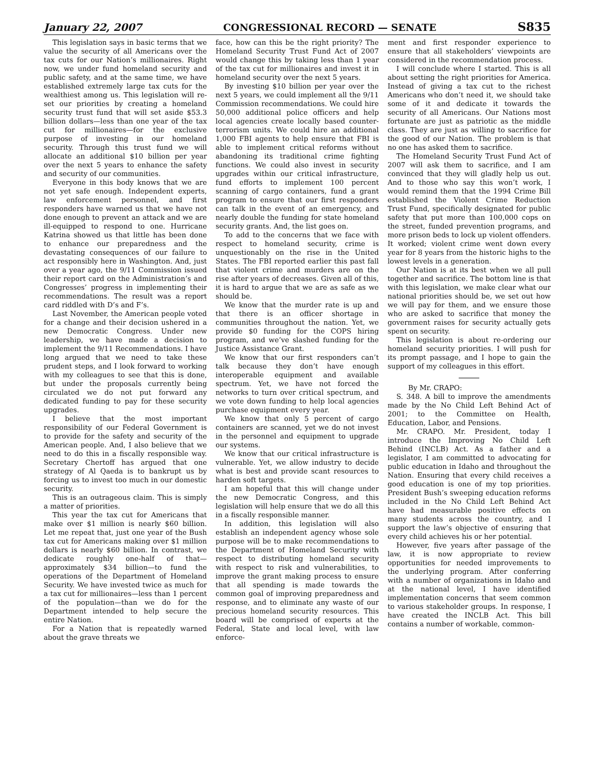January 22, 2007 CONGRESSIONAL RECORD — SENATE S835
This legislation says in basic terms that we value the security of all Americans over the tax cuts for our Nation’s millionaires. Right now, we under fund homeland security and public safety, and at the same time, we have established extremely large tax cuts for the wealthiest among us. This legislation will re-set our priorities by creating a homeland security trust fund that will set aside $53.3 billion dollars—less than one year of the tax cut for millionaires—for the exclusive purpose of investing in our homeland security. Through this trust fund we will allocate an additional $10 billion per year over the next 5 years to enhance the safety and security of our communities.
Everyone in this body knows that we are not yet safe enough. Independent experts, law enforcement personnel, and first responders have warned us that we have not done enough to prevent an attack and we are ill-equipped to respond to one. Hurricane Katrina showed us that little has been done to enhance our preparedness and the devastating consequences of our failure to act responsibly here in Washington. And, just over a year ago, the 9/11 Commission issued their report card on the Administration’s and Congresses’ progress in implementing their recommendations. The result was a report card riddled with D’s and F’s.
Last November, the American people voted for a change and their decision ushered in a new Democratic Congress. Under new leadership, we have made a decision to implement the 9/11 Recommendations. I have long argued that we need to take these prudent steps, and I look forward to working with my colleagues to see that this is done, but under the proposals currently being circulated we do not put forward any dedicated funding to pay for these security upgrades.
I believe that the most important responsibility of our Federal Government is to provide for the safety and security of the American people. And, I also believe that we need to do this in a fiscally responsible way. Secretary Chertoff has argued that one strategy of Al Qaeda is to bankrupt us by forcing us to invest too much in our domestic security.
This is an outrageous claim. This is simply a matter of priorities.
This year the tax cut for Americans that make over $1 million is nearly $60 billion. Let me repeat that, just one year of the Bush tax cut for Americans making over $1 million dollars is nearly $60 billion. In contrast, we dedicate roughly one-half of that—approximately $34 billion—to fund the operations of the Department of Homeland Security. We have invested twice as much for a tax cut for millionaires—less than 1 percent of the population—than we do for the Department intended to help secure the entire Nation.
For a Nation that is repeatedly warned about the grave threats we
face, how can this be the right priority? The Homeland Security Trust Fund Act of 2007 would change this by taking less than 1 year of the tax cut for millionaires and invest it in homeland security over the next 5 years.
By investing $10 billion per year over the next 5 years, we could implement all the 9/11 Commission recommendations. We could hire 50,000 additional police officers and help local agencies create locally based counter-terrorism units. We could hire an additional 1,000 FBI agents to help ensure that FBI is able to implement critical reforms without abandoning its traditional crime fighting functions. We could also invest in security upgrades within our critical infrastructure, fund efforts to implement 100 percent scanning of cargo containers, fund a grant program to ensure that our first responders can talk in the event of an emergency, and nearly double the funding for state homeland security grants. And, the list goes on.
To add to the concerns that we face with respect to homeland security, crime is unquestionably on the rise in the United States. The FBI reported earlier this past fall that violent crime and murders are on the rise after years of decreases. Given all of this, it is hard to argue that we are as safe as we should be.
We know that the murder rate is up and that there is an officer shortage in communities throughout the nation. Yet, we provide $0 funding for the COPS hiring program, and we’ve slashed funding for the Justice Assistance Grant.
We know that our first responders can’t talk because they don’t have enough interoperable equipment and available spectrum. Yet, we have not forced the networks to turn over critical spectrum, and we vote down funding to help local agencies purchase equipment every year.
We know that only 5 percent of cargo containers are scanned, yet we do not invest in the personnel and equipment to upgrade our systems.
We know that our critical infrastructure is vulnerable. Yet, we allow industry to decide what is best and provide scant resources to harden soft targets.
I am hopeful that this will change under the new Democratic Congress, and this legislation will help ensure that we do all this in a fiscally responsible manner.
In addition, this legislation will also establish an independent agency whose sole purpose will be to make recommendations to the Department of Homeland Security with respect to distributing homeland security with respect to risk and vulnerabilities, to improve the grant making process to ensure that all spending is made towards the common goal of improving preparedness and response, and to eliminate any waste of our precious homeland security resources. This board will be comprised of experts at the Federal, State and local level, with law enforce-
ment and first responder experience to ensure that all stakeholders’ viewpoints are considered in the recommendation process.
I will conclude where I started. This is all about setting the right priorities for America. Instead of giving a tax cut to the richest Americans who don’t need it, we should take some of it and dedicate it towards the security of all Americans. Our Nations most fortunate are just as patriotic as the middle class. They are just as willing to sacrifice for the good of our Nation. The problem is that no one has asked them to sacrifice.
The Homeland Security Trust Fund Act of 2007 will ask them to sacrifice, and I am convinced that they will gladly help us out. And to those who say this won’t work, I would remind them that the 1994 Crime Bill established the Violent Crime Reduction Trust Fund, specifically designated for public safety that put more than 100,000 cops on the street, funded prevention programs, and more prison beds to lock up violent offenders. It worked; violent crime went down every year for 8 years from the historic highs to the lowest levels in a generation.
Our Nation is at its best when we all pull together and sacrifice. The bottom line is that with this legislation, we make clear what our national priorities should be, we set out how we will pay for them, and we ensure those who are asked to sacrifice that money the government raises for security actually gets spent on security.
This legislation is about re-ordering our homeland security priorities. I will push for its prompt passage, and I hope to gain the support of my colleagues in this effort.
By Mr. CRAPO:
S. 348. A bill to improve the amendments made by the No Child Left Behind Act of 2001; to the Committee on Health, Education, Labor, and Pensions.
Mr. CRAPO. Mr. President, today I introduce the Improving No Child Left Behind (INCLB) Act. As a father and a legislator, I am committed to advocating for public education in Idaho and throughout the Nation. Ensuring that every child receives a good education is one of my top priorities. President Bush’s sweeping education reforms included in the No Child Left Behind Act have had measurable positive effects on many students across the country, and I support the law’s objective of ensuring that every child achieves his or her potential.
However, five years after passage of the law, it is now appropriate to review opportunities for needed improvements to the underlying program. After conferring with a number of organizations in Idaho and at the national level, I have identified implementation concerns that seem common to various stakeholder groups. In response, I have created the INCLB Act. This bill contains a number of workable, common-